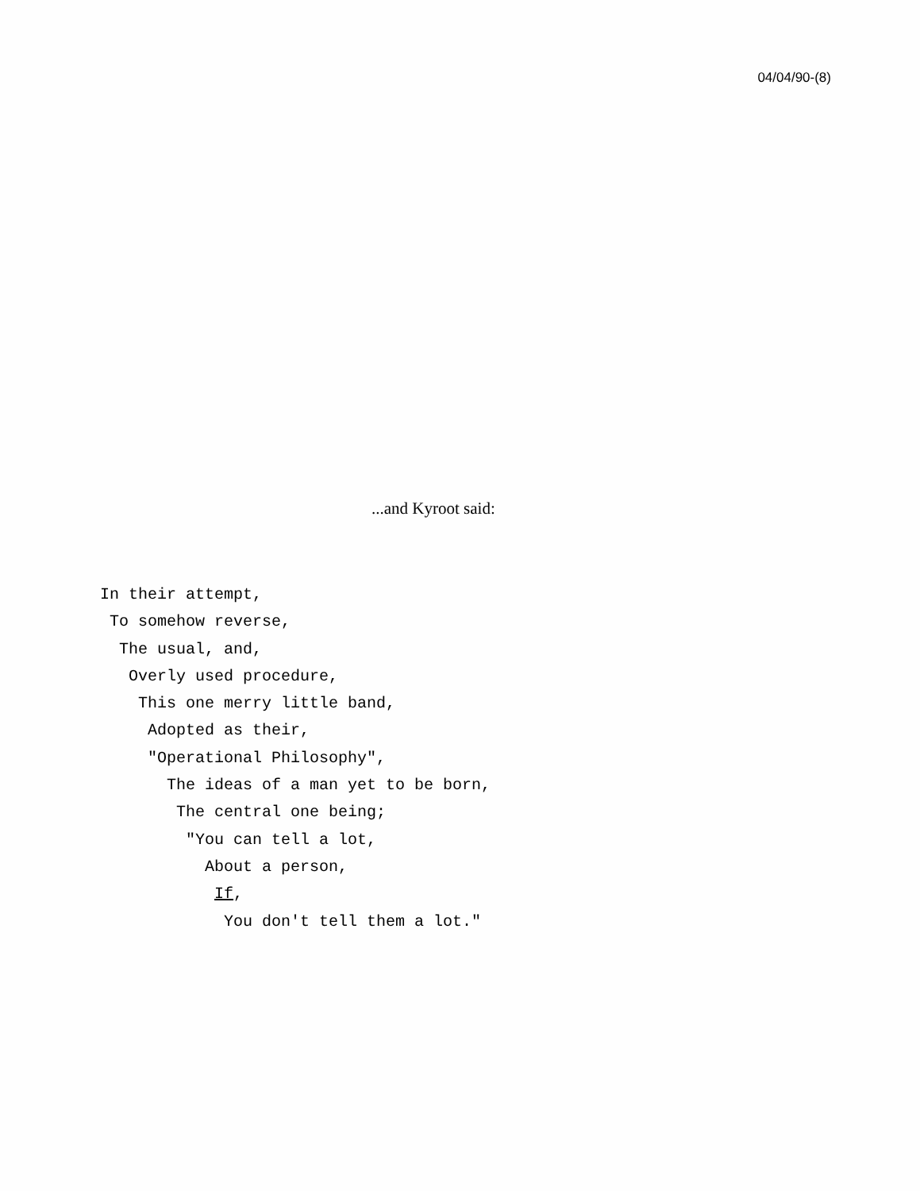04/04/90-(8)
...and Kyroot said:
In their attempt, To somehow reverse, The usual, and, Overly used procedure, This one merry little band, Adopted as their, "Operational Philosophy", The ideas of a man yet to be born, The central one being; "You can tell a lot, About a person, If, You don't tell them a lot."